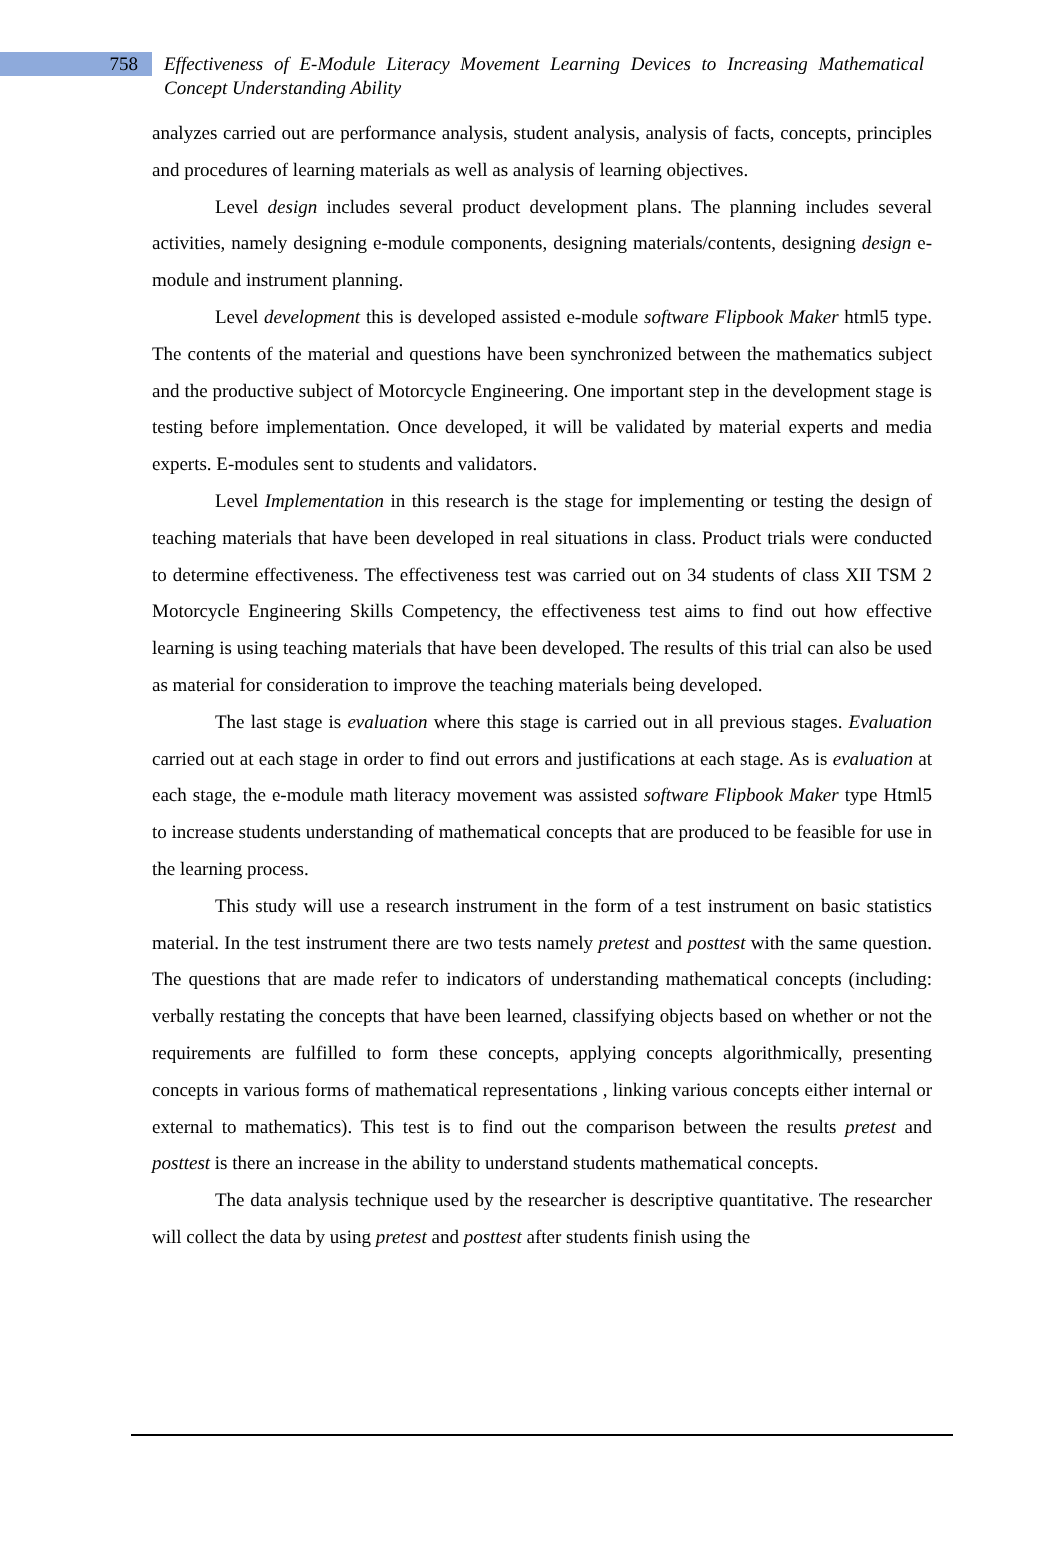758
Effectiveness of E-Module Literacy Movement Learning Devices to Increasing Mathematical Concept Understanding Ability
analyzes carried out are performance analysis, student analysis, analysis of facts, concepts, principles and procedures of learning materials as well as analysis of learning objectives.
Level design includes several product development plans. The planning includes several activities, namely designing e-module components, designing materials/contents, designing design e-module and instrument planning.
Level development this is developed assisted e-module software Flipbook Maker html5 type. The contents of the material and questions have been synchronized between the mathematics subject and the productive subject of Motorcycle Engineering. One important step in the development stage is testing before implementation. Once developed, it will be validated by material experts and media experts. E-modules sent to students and validators.
Level Implementation in this research is the stage for implementing or testing the design of teaching materials that have been developed in real situations in class. Product trials were conducted to determine effectiveness. The effectiveness test was carried out on 34 students of class XII TSM 2 Motorcycle Engineering Skills Competency, the effectiveness test aims to find out how effective learning is using teaching materials that have been developed. The results of this trial can also be used as material for consideration to improve the teaching materials being developed.
The last stage is evaluation where this stage is carried out in all previous stages. Evaluation carried out at each stage in order to find out errors and justifications at each stage. As is evaluation at each stage, the e-module math literacy movement was assisted software Flipbook Maker type Html5 to increase students understanding of mathematical concepts that are produced to be feasible for use in the learning process.
This study will use a research instrument in the form of a test instrument on basic statistics material. In the test instrument there are two tests namely pretest and posttest with the same question. The questions that are made refer to indicators of understanding mathematical concepts (including: verbally restating the concepts that have been learned, classifying objects based on whether or not the requirements are fulfilled to form these concepts, applying concepts algorithmically, presenting concepts in various forms of mathematical representations , linking various concepts either internal or external to mathematics). This test is to find out the comparison between the results pretest and posttest is there an increase in the ability to understand students mathematical concepts.
The data analysis technique used by the researcher is descriptive quantitative. The researcher will collect the data by using pretest and posttest after students finish using the